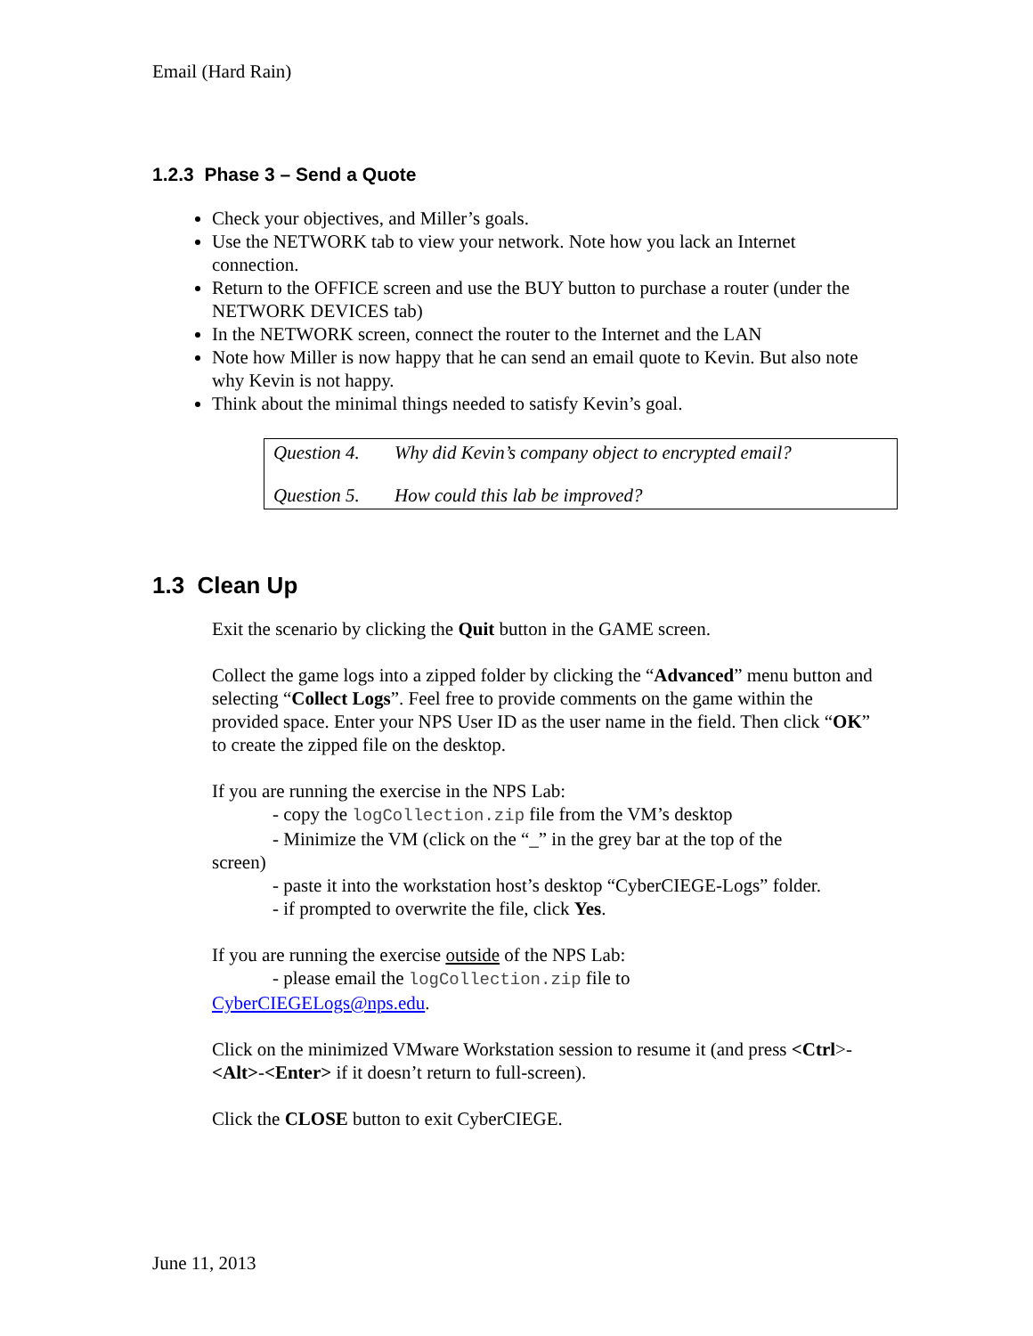Email (Hard Rain)
1.2.3 Phase 3 – Send a Quote
Check your objectives, and Miller’s goals.
Use the NETWORK tab to view your network. Note how you lack an Internet connection.
Return to the OFFICE screen and use the BUY button to purchase a router (under the NETWORK DEVICES tab)
In the NETWORK screen, connect the router to the Internet and the LAN
Note how Miller is now happy that he can send an email quote to Kevin. But also note why Kevin is not happy.
Think about the minimal things needed to satisfy Kevin’s goal.
Question 4. Why did Kevin’s company object to encrypted email?
Question 5. How could this lab be improved?
1.3 Clean Up
Exit the scenario by clicking the Quit button in the GAME screen.
Collect the game logs into a zipped folder by clicking the “Advanced” menu button and selecting “Collect Logs”. Feel free to provide comments on the game within the provided space. Enter your NPS User ID as the user name in the field. Then click “OK” to create the zipped file on the desktop.
If you are running the exercise in the NPS Lab:
- copy the logCollection.zip file from the VM’s desktop
- Minimize the VM (click on the “_” in the grey bar at the top of the
screen)
- paste it into the workstation host’s desktop “CyberCIEGE-Logs” folder.
- if prompted to overwrite the file, click Yes.
If you are running the exercise outside of the NPS Lab:
- please email the logCollection.zip file to
CyberCIEGELogs@nps.edu.
Click on the minimized VMware Workstation session to resume it (and press <Ctrl>-<Alt>-<Enter> if it doesn’t return to full-screen).
Click the CLOSE button to exit CyberCIEGE.
June 11, 2013